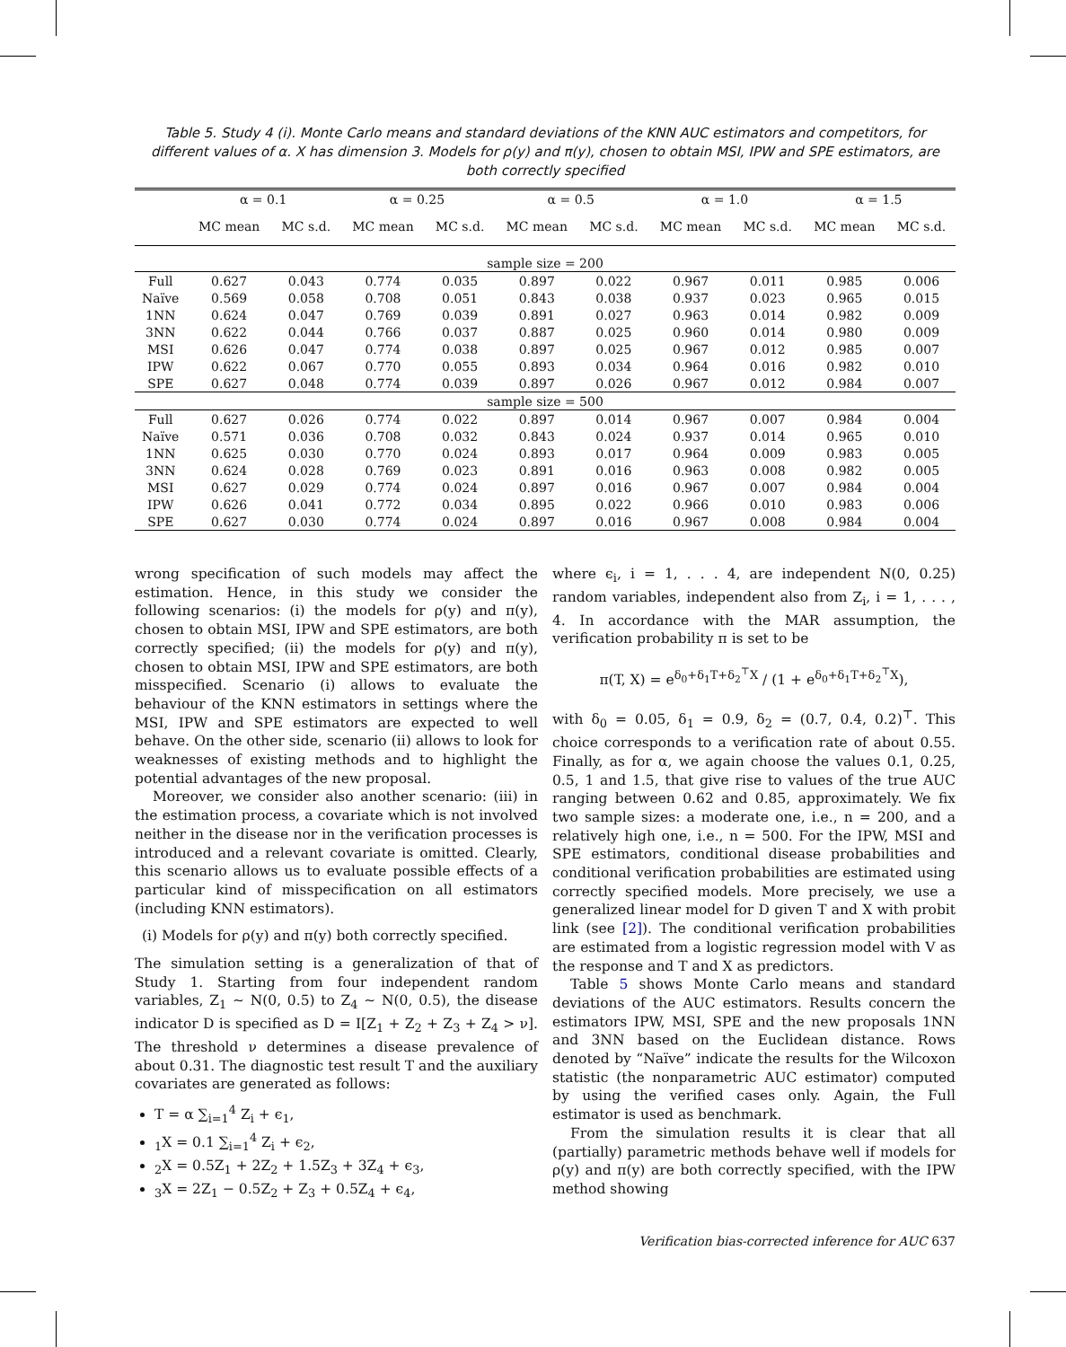Table 5. Study 4 (i). Monte Carlo means and standard deviations of the KNN AUC estimators and competitors, for different values of α. X has dimension 3. Models for ρ(y) and π(y), chosen to obtain MSI, IPW and SPE estimators, are both correctly specified
| | α = 0.1 | | α = 0.25 | | α = 0.5 | | α = 1.0 | | α = 1.5 | |
| --- | --- | --- | --- | --- | --- | --- | --- | --- | --- | --- |
| | MC mean | MC s.d. | MC mean | MC s.d. | MC mean | MC s.d. | MC mean | MC s.d. | MC mean | MC s.d. |
| sample size = 200 | | | | | | | | | | |
| Full | 0.627 | 0.043 | 0.774 | 0.035 | 0.897 | 0.022 | 0.967 | 0.011 | 0.985 | 0.006 |
| Naïve | 0.569 | 0.058 | 0.708 | 0.051 | 0.843 | 0.038 | 0.937 | 0.023 | 0.965 | 0.015 |
| 1NN | 0.624 | 0.047 | 0.769 | 0.039 | 0.891 | 0.027 | 0.963 | 0.014 | 0.982 | 0.009 |
| 3NN | 0.622 | 0.044 | 0.766 | 0.037 | 0.887 | 0.025 | 0.960 | 0.014 | 0.980 | 0.009 |
| MSI | 0.626 | 0.047 | 0.774 | 0.038 | 0.897 | 0.025 | 0.967 | 0.012 | 0.985 | 0.007 |
| IPW | 0.622 | 0.067 | 0.770 | 0.055 | 0.893 | 0.034 | 0.964 | 0.016 | 0.982 | 0.010 |
| SPE | 0.627 | 0.048 | 0.774 | 0.039 | 0.897 | 0.026 | 0.967 | 0.012 | 0.984 | 0.007 |
| sample size = 500 | | | | | | | | | | |
| Full | 0.627 | 0.026 | 0.774 | 0.022 | 0.897 | 0.014 | 0.967 | 0.007 | 0.984 | 0.004 |
| Naïve | 0.571 | 0.036 | 0.708 | 0.032 | 0.843 | 0.024 | 0.937 | 0.014 | 0.965 | 0.010 |
| 1NN | 0.625 | 0.030 | 0.770 | 0.024 | 0.893 | 0.017 | 0.964 | 0.009 | 0.983 | 0.005 |
| 3NN | 0.624 | 0.028 | 0.769 | 0.023 | 0.891 | 0.016 | 0.963 | 0.008 | 0.982 | 0.005 |
| MSI | 0.627 | 0.029 | 0.774 | 0.024 | 0.897 | 0.016 | 0.967 | 0.007 | 0.984 | 0.004 |
| IPW | 0.626 | 0.041 | 0.772 | 0.034 | 0.895 | 0.022 | 0.966 | 0.010 | 0.983 | 0.006 |
| SPE | 0.627 | 0.030 | 0.774 | 0.024 | 0.897 | 0.016 | 0.967 | 0.008 | 0.984 | 0.004 |
wrong specification of such models may affect the estimation. Hence, in this study we consider the following scenarios: (i) the models for ρ(y) and π(y), chosen to obtain MSI, IPW and SPE estimators, are both correctly specified; (ii) the models for ρ(y) and π(y), chosen to obtain MSI, IPW and SPE estimators, are both misspecified. Scenario (i) allows to evaluate the behaviour of the KNN estimators in settings where the MSI, IPW and SPE estimators are expected to well behave. On the other side, scenario (ii) allows to look for weaknesses of existing methods and to highlight the potential advantages of the new proposal.
Moreover, we consider also another scenario: (iii) in the estimation process, a covariate which is not involved neither in the disease nor in the verification processes is introduced and a relevant covariate is omitted. Clearly, this scenario allows us to evaluate possible effects of a particular kind of misspecification on all estimators (including KNN estimators).
(i) Models for ρ(y) and π(y) both correctly specified.
The simulation setting is a generalization of that of Study 1. Starting from four independent random variables, Z<sub>1</sub> ∼ N(0, 0.5) to Z<sub>4</sub> ∼ N(0, 0.5), the disease indicator D is specified as D = I[Z<sub>1</sub> + Z<sub>2</sub> + Z<sub>3</sub> + Z<sub>4</sub> > ν]. The threshold ν determines a disease prevalence of about 0.31. The diagnostic test result T and the auxiliary covariates are generated as follows:
T = α ∑<sub>i=1</sub><sup>4</sup> Z<sub>i</sub> + ϵ<sub>1</sub>,
<sub>1</sub>X = 0.1 ∑<sub>i=1</sub><sup>4</sup> Z<sub>i</sub> + ϵ<sub>2</sub>,
<sub>2</sub>X = 0.5Z<sub>1</sub> + 2Z<sub>2</sub> + 1.5Z<sub>3</sub> + 3Z<sub>4</sub> + ϵ<sub>3</sub>,
<sub>3</sub>X = 2Z<sub>1</sub> − 0.5Z<sub>2</sub> + Z<sub>3</sub> + 0.5Z<sub>4</sub> + ϵ<sub>4</sub>,
where ϵ<sub>i</sub>, i = 1, . . . 4, are independent N(0, 0.25) random variables, independent also from Z<sub>i</sub>, i = 1, . . . , 4. In accordance with the MAR assumption, the verification probability π is set to be
π(T, X) = e<sup>δ<sub>0</sub>+δ<sub>1</sub>T+δ<sub>2</sub><sup>⊤</sup>X</sup> / (1 + e<sup>δ<sub>0</sub>+δ<sub>1</sub>T+δ<sub>2</sub><sup>⊤</sup>X</sup>),
with δ<sub>0</sub> = 0.05, δ<sub>1</sub> = 0.9, δ<sub>2</sub> = (0.7, 0.4, 0.2)<sup>⊤</sup>. This choice corresponds to a verification rate of about 0.55. Finally, as for α, we again choose the values 0.1, 0.25, 0.5, 1 and 1.5, that give rise to values of the true AUC ranging between 0.62 and 0.85, approximately. We fix two sample sizes: a moderate one, i.e., n = 200, and a relatively high one, i.e., n = 500. For the IPW, MSI and SPE estimators, conditional disease probabilities and conditional verification probabilities are estimated using correctly specified models. More precisely, we use a generalized linear model for D given T and X with probit link (see [2]). The conditional verification probabilities are estimated from a logistic regression model with V as the response and T and X as predictors.
Table 5 shows Monte Carlo means and standard deviations of the AUC estimators. Results concern the estimators IPW, MSI, SPE and the new proposals 1NN and 3NN based on the Euclidean distance. Rows denoted by “Naïve” indicate the results for the Wilcoxon statistic (the nonparametric AUC estimator) computed by using the verified cases only. Again, the Full estimator is used as benchmark.
From the simulation results it is clear that all (partially) parametric methods behave well if models for ρ(y) and π(y) are both correctly specified, with the IPW method showing
Verification bias-corrected inference for AUC 637